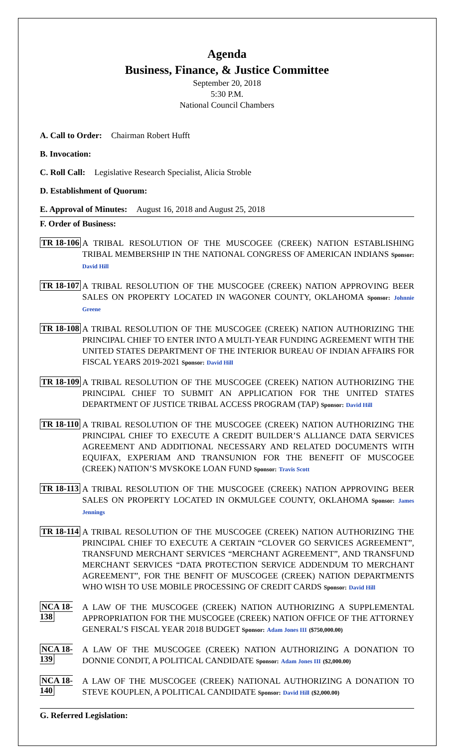Agenda
Business, Finance, & Justice Committee
September 20, 2018
5:30 P.M.
National Council Chambers
A. Call to Order: Chairman Robert Hufft
B. Invocation:
C. Roll Call: Legislative Research Specialist, Alicia Stroble
D. Establishment of Quorum:
E. Approval of Minutes: August 16, 2018 and August 25, 2018
F. Order of Business:
TR 18-106
A TRIBAL RESOLUTION OF THE MUSCOGEE (CREEK) NATION ESTABLISHING TRIBAL MEMBERSHIP IN THE NATIONAL CONGRESS OF AMERICAN INDIANS Sponsor: David Hill
TR 18-107
A TRIBAL RESOLUTION OF THE MUSCOGEE (CREEK) NATION APPROVING BEER SALES ON PROPERTY LOCATED IN WAGONER COUNTY, OKLAHOMA Sponsor: Johnnie Greene
TR 18-108
A TRIBAL RESOLUTION OF THE MUSCOGEE (CREEK) NATION AUTHORIZING THE PRINCIPAL CHIEF TO ENTER INTO A MULTI-YEAR FUNDING AGREEMENT WITH THE UNITED STATES DEPARTMENT OF THE INTERIOR BUREAU OF INDIAN AFFAIRS FOR FISCAL YEARS 2019-2021 Sponsor: David Hill
TR 18-109
A TRIBAL RESOLUTION OF THE MUSCOGEE (CREEK) NATION AUTHORIZING THE PRINCIPAL CHIEF TO SUBMIT AN APPLICATION FOR THE UNITED STATES DEPARTMENT OF JUSTICE TRIBAL ACCESS PROGRAM (TAP) Sponsor: David Hill
TR 18-110
A TRIBAL RESOLUTION OF THE MUSCOGEE (CREEK) NATION AUTHORIZING THE PRINCIPAL CHIEF TO EXECUTE A CREDIT BUILDER’S ALLIANCE DATA SERVICES AGREEMENT AND ADDITIONAL NECESSARY AND RELATED DOCUMENTS WITH EQUIFAX, EXPERIAM AND TRANSUNION FOR THE BENEFIT OF MUSCOGEE (CREEK) NATION’S MVSKOKE LOAN FUND Sponsor: Travis Scott
TR 18-113
A TRIBAL RESOLUTION OF THE MUSCOGEE (CREEK) NATION APPROVING BEER SALES ON PROPERTY LOCATED IN OKMULGEE COUNTY, OKLAHOMA Sponsor: James Jennings
TR 18-114
A TRIBAL RESOLUTION OF THE MUSCOGEE (CREEK) NATION AUTHORIZING THE PRINCIPAL CHIEF TO EXECUTE A CERTAIN “CLOVER GO SERVICES AGREEMENT”, TRANSFUND MERCHANT SERVICES “MERCHANT AGREEMENT”, AND TRANSFUND MERCHANT SERVICES “DATA PROTECTION SERVICE ADDENDUM TO MERCHANT AGREEMENT”, FOR THE BENFIT OF MUSCOGEE (CREEK) NATION DEPARTMENTS WHO WISH TO USE MOBILE PROCESSING OF CREDIT CARDS Sponsor: David Hill
NCA 18-138
A LAW OF THE MUSCOGEE (CREEK) NATION AUTHORIZING A SUPPLEMENTAL APPROPRIATION FOR THE MUSCOGEE (CREEK) NATION OFFICE OF THE ATTORNEY GENERAL’S FISCAL YEAR 2018 BUDGET Sponsor: Adam Jones III ($750,000.00)
NCA 18-139
A LAW OF THE MUSCOGEE (CREEK) NATION AUTHORIZING A DONATION TO DONNIE CONDIT, A POLITICAL CANDIDATE Sponsor: Adam Jones III ($2,000.00)
NCA 18-140
A LAW OF THE MUSCOGEE (CREEK) NATIONAL AUTHORIZING A DONATION TO STEVE KOUPLEN, A POLITICAL CANDIDATE Sponsor: David Hill ($2,000.00)
G. Referred Legislation: